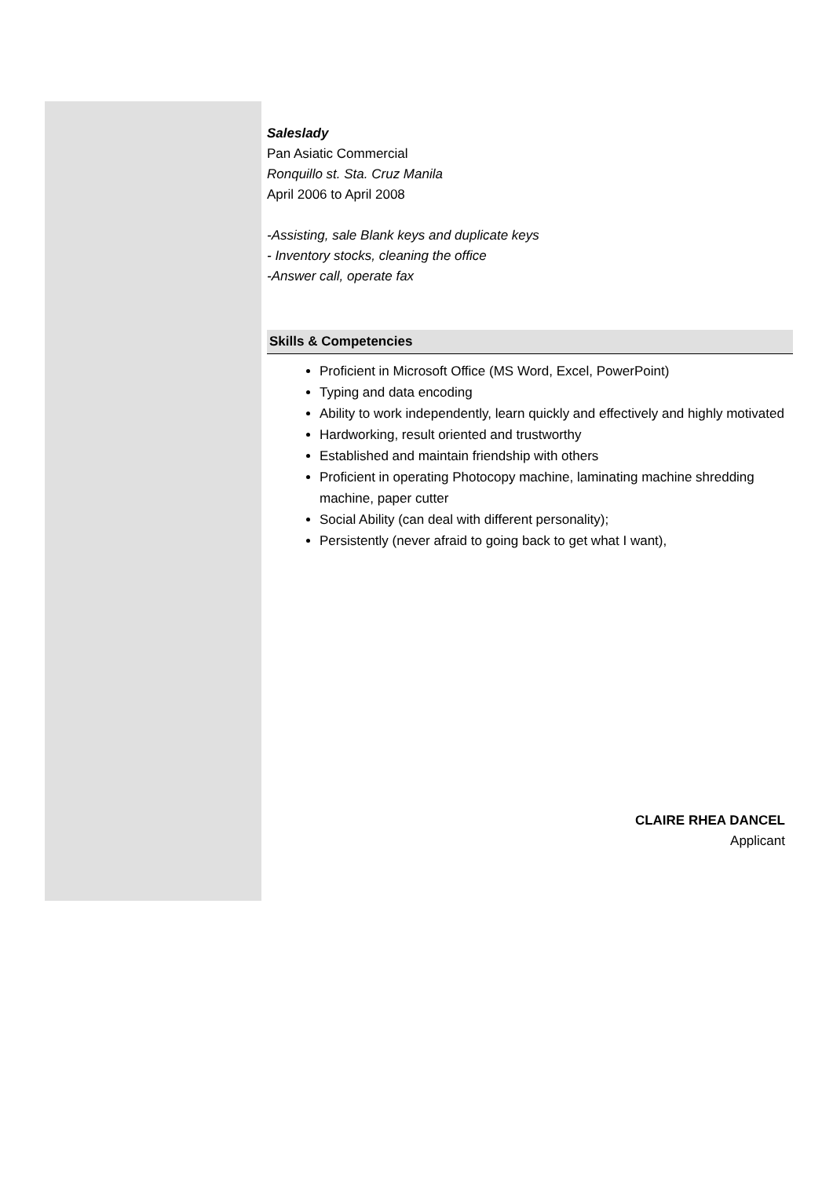Saleslady
Pan Asiatic Commercial
Ronquillo st. Sta. Cruz Manila
April 2006 to April 2008
-Assisting, sale Blank keys and duplicate keys
- Inventory stocks, cleaning the office
-Answer call, operate fax
Skills & Competencies
Proficient in Microsoft Office (MS Word, Excel, PowerPoint)
Typing and data encoding
Ability to work independently, learn quickly and effectively and highly motivated
Hardworking, result oriented and trustworthy
Established and maintain friendship with others
Proficient in operating Photocopy machine, laminating machine shredding machine, paper cutter
Social Ability (can deal with different personality);
Persistently (never afraid to going back to get what I want),
CLAIRE RHEA DANCEL
Applicant